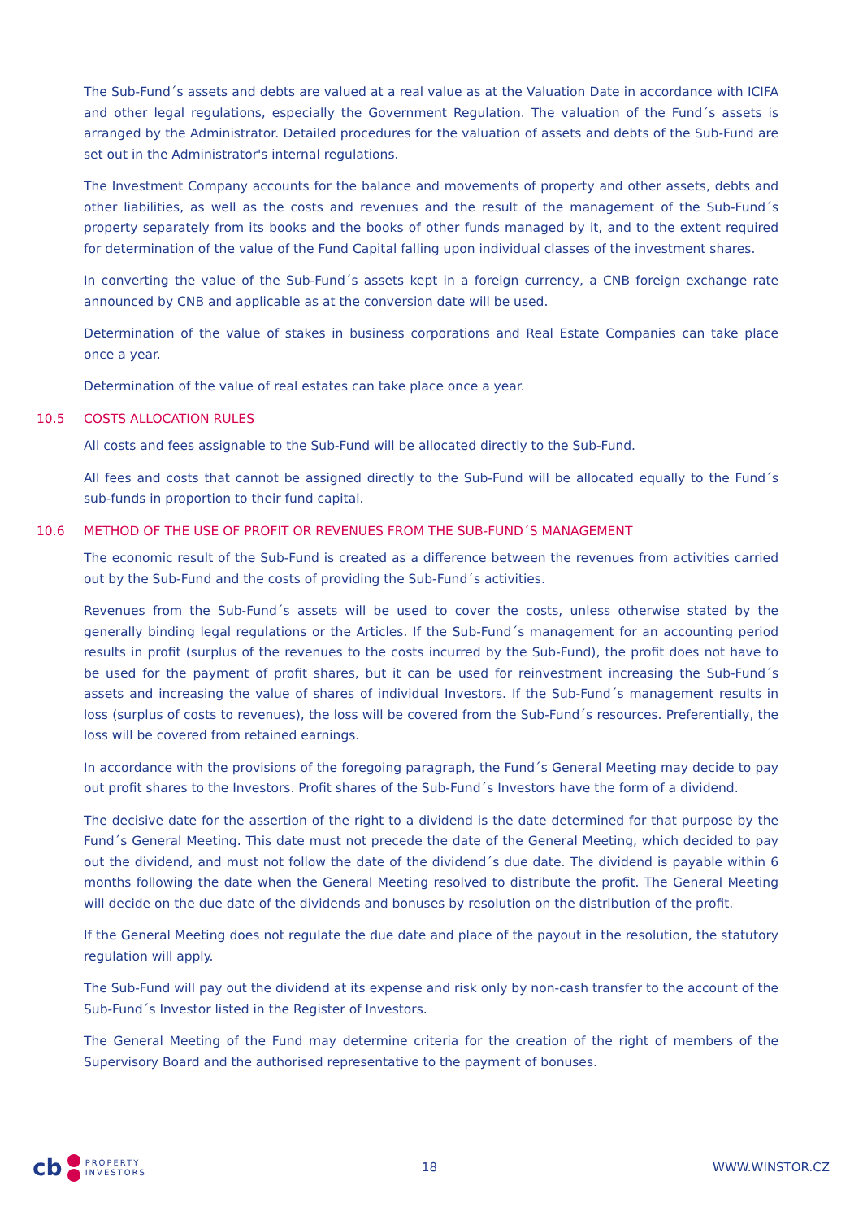The Sub-Fund´s assets and debts are valued at a real value as at the Valuation Date in accordance with ICIFA and other legal regulations, especially the Government Regulation. The valuation of the Fund´s assets is arranged by the Administrator. Detailed procedures for the valuation of assets and debts of the Sub-Fund are set out in the Administrator's internal regulations.
The Investment Company accounts for the balance and movements of property and other assets, debts and other liabilities, as well as the costs and revenues and the result of the management of the Sub-Fund´s property separately from its books and the books of other funds managed by it, and to the extent required for determination of the value of the Fund Capital falling upon individual classes of the investment shares.
In converting the value of the Sub-Fund´s assets kept in a foreign currency, a CNB foreign exchange rate announced by CNB and applicable as at the conversion date will be used.
Determination of the value of stakes in business corporations and Real Estate Companies can take place once a year.
Determination of the value of real estates can take place once a year.
10.5 COSTS ALLOCATION RULES
All costs and fees assignable to the Sub-Fund will be allocated directly to the Sub-Fund.
All fees and costs that cannot be assigned directly to the Sub-Fund will be allocated equally to the Fund´s sub-funds in proportion to their fund capital.
10.6 METHOD OF THE USE OF PROFIT OR REVENUES FROM THE SUB-FUND´S MANAGEMENT
The economic result of the Sub-Fund is created as a difference between the revenues from activities carried out by the Sub-Fund and the costs of providing the Sub-Fund´s activities.
Revenues from the Sub-Fund´s assets will be used to cover the costs, unless otherwise stated by the generally binding legal regulations or the Articles. If the Sub-Fund´s management for an accounting period results in profit (surplus of the revenues to the costs incurred by the Sub-Fund), the profit does not have to be used for the payment of profit shares, but it can be used for reinvestment increasing the Sub-Fund´s assets and increasing the value of shares of individual Investors. If the Sub-Fund´s management results in loss (surplus of costs to revenues), the loss will be covered from the Sub-Fund´s resources. Preferentially, the loss will be covered from retained earnings.
In accordance with the provisions of the foregoing paragraph, the Fund´s General Meeting may decide to pay out profit shares to the Investors. Profit shares of the Sub-Fund´s Investors have the form of a dividend.
The decisive date for the assertion of the right to a dividend is the date determined for that purpose by the Fund´s General Meeting. This date must not precede the date of the General Meeting, which decided to pay out the dividend, and must not follow the date of the dividend´s due date. The dividend is payable within 6 months following the date when the General Meeting resolved to distribute the profit. The General Meeting will decide on the due date of the dividends and bonuses by resolution on the distribution of the profit.
If the General Meeting does not regulate the due date and place of the payout in the resolution, the statutory regulation will apply.
The Sub-Fund will pay out the dividend at its expense and risk only by non-cash transfer to the account of the Sub-Fund´s Investor listed in the Register of Investors.
The General Meeting of the Fund may determine criteria for the creation of the right of members of the Supervisory Board and the authorised representative to the payment of bonuses.
cb PROPERTY
INVESTORS
18 WWW.WINSTOR.CZ